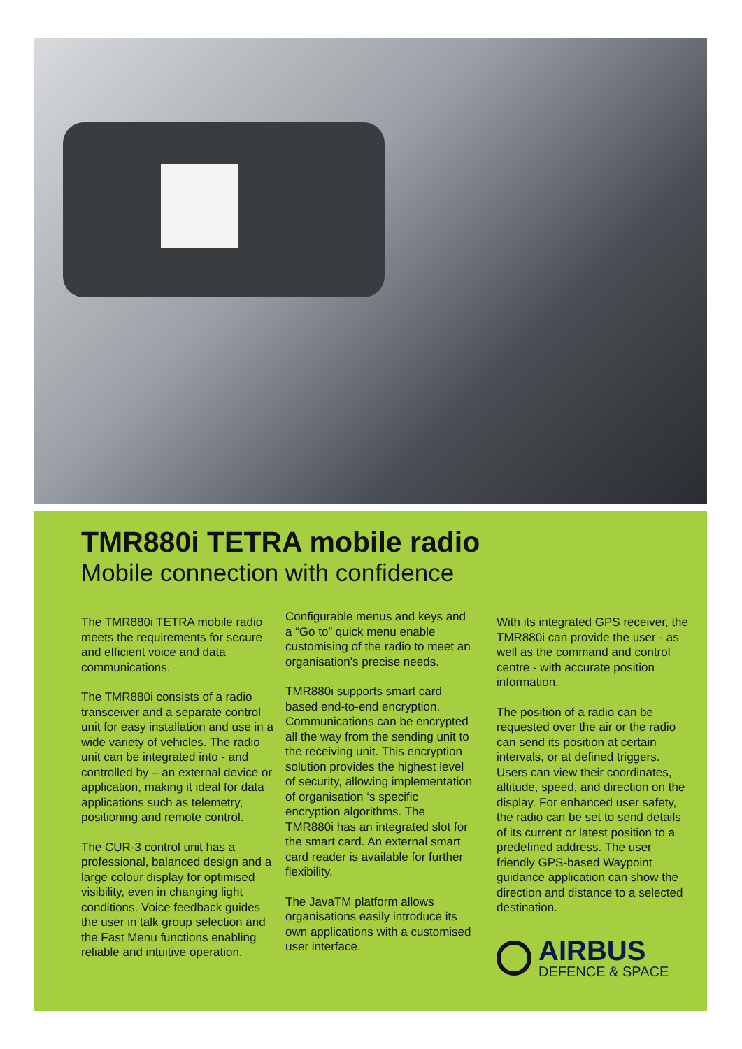TMR880i TETRA mobile radio
Mobile connection with confidence
The TMR880i TETRA mobile radio meets the requirements for secure and efficient voice and data communications.
The TMR880i consists of a radio transceiver and a separate control unit for easy installation and use in a wide variety of vehicles. The radio unit can be integrated into - and controlled by – an external device or application, making it ideal for data applications such as telemetry, positioning and remote control.
The CUR-3 control unit has a professional, balanced design and a large colour display for optimised visibility, even in changing light conditions. Voice feedback guides the user in talk group selection and the Fast Menu functions enabling reliable and intuitive operation.
Configurable menus and keys and a “Go to” quick menu enable customising of the radio to meet an organisation’s precise needs.
TMR880i supports smart card based end-to-end encryption. Communications can be encrypted all the way from the sending unit to the receiving unit. This encryption solution provides the highest level of security, allowing implementation of organisation ‘s specific encryption algorithms. The TMR880i has an integrated slot for the smart card. An external smart card reader is available for further flexibility.
The JavaTM platform allows organisations easily introduce its own applications with a customised user interface.
With its integrated GPS receiver, the TMR880i can provide the user - as well as the command and control centre - with accurate position information.
The position of a radio can be requested over the air or the radio can send its position at certain intervals, or at defined triggers. Users can view their coordinates, altitude, speed, and direction on the display. For enhanced user safety, the radio can be set to send details of its current or latest position to a predefined address. The user friendly GPS-based Waypoint guidance application can show the direction and distance to a selected destination.
AIRBUS
DEFENCE & SPACE